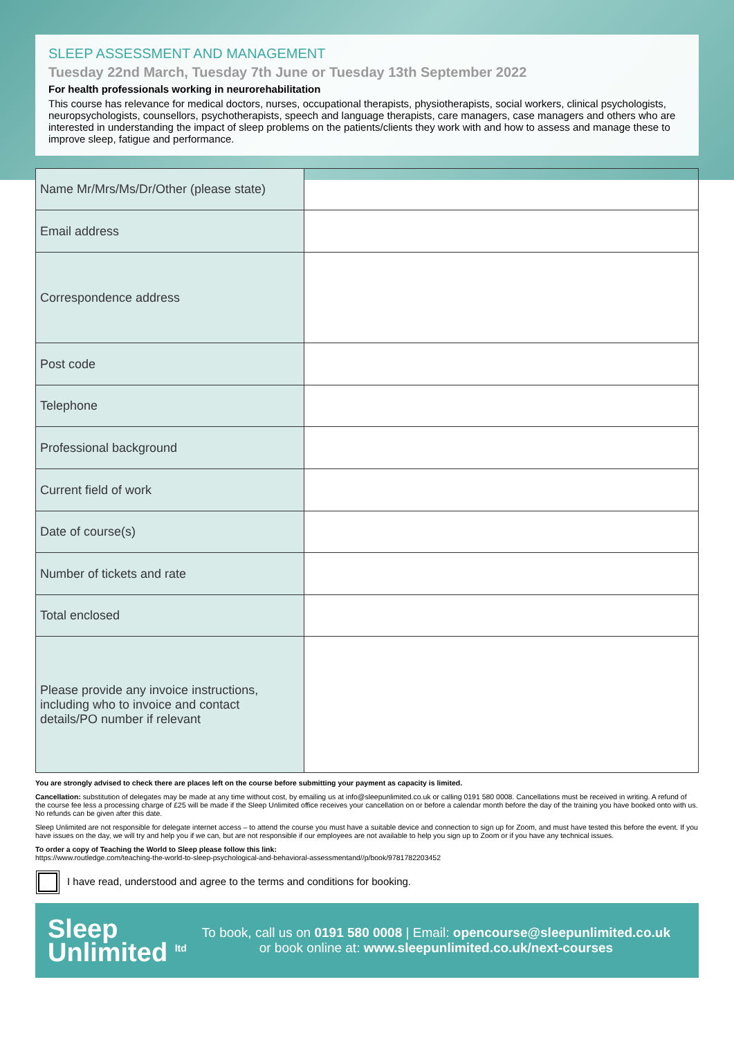SLEEP ASSESSMENT AND MANAGEMENT
Tuesday 22nd March, Tuesday 7th June or Tuesday 13th September 2022
For health professionals working in neurorehabilitation
This course has relevance for medical doctors, nurses, occupational therapists, physiotherapists, social workers, clinical psychologists, neuropsychologists, counsellors, psychotherapists, speech and language therapists, care managers, case managers and others who are interested in understanding the impact of sleep problems on the patients/clients they work with and how to assess and manage these to improve sleep, fatigue and performance.
| Name Mr/Mrs/Ms/Dr/Other (please state) | |
| Email address | |
| Correspondence address | |
| Post code | |
| Telephone | |
| Professional background | |
| Current field of work | |
| Date of course(s) | |
| Number of tickets and rate | |
| Total enclosed | |
| Please provide any invoice instructions, including who to invoice and contact details/PO number if relevant | |
You are strongly advised to check there are places left on the course before submitting your payment as capacity is limited.
Cancellation: substitution of delegates may be made at any time without cost, by emailing us at info@sleepunlimited.co.uk or calling 0191 580 0008. Cancellations must be received in writing. A refund of the course fee less a processing charge of £25 will be made if the Sleep Unlimited office receives your cancellation on or before a calendar month before the day of the training you have booked onto with us. No refunds can be given after this date.
Sleep Unlimited are not responsible for delegate internet access – to attend the course you must have a suitable device and connection to sign up for Zoom, and must have tested this before the event. If you have issues on the day, we will try and help you if we can, but are not responsible if our employees are not available to help you sign up to Zoom or if you have any technical issues.
To order a copy of Teaching the World to Sleep please follow this link:
https://www.routledge.com/teaching-the-world-to-sleep-psychological-and-behavioral-assessmentand//p/book/9781782203452
I have read, understood and agree to the terms and conditions for booking.
Sleep
Unlimited <sup>ltd</sup>
To book, call us on 0191 580 0008 | Email: opencourse@sleepunlimited.co.uk
or book online at: www.sleepunlimited.co.uk/next-courses